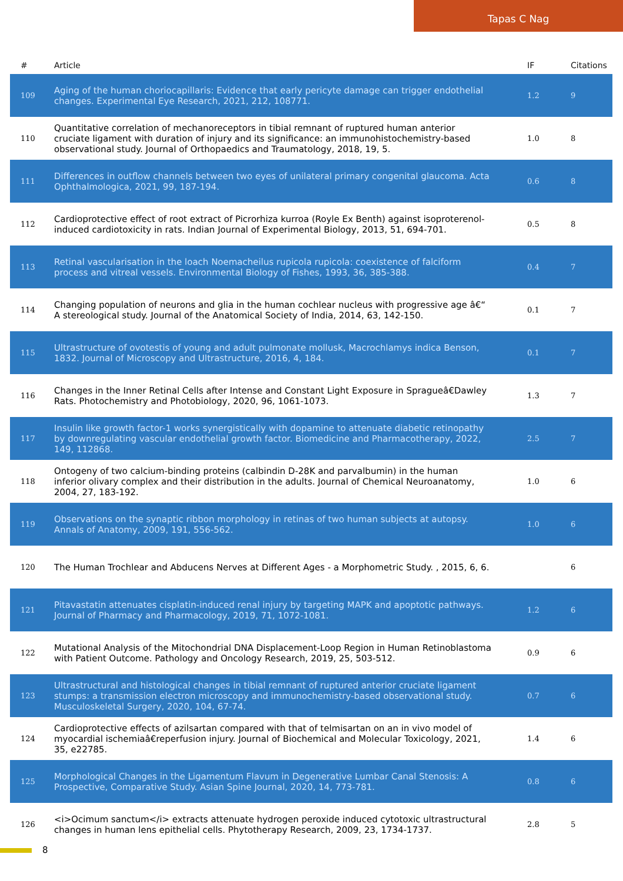Tapas C Nag
| # | Article | IF | Citations |
| --- | --- | --- | --- |
| 109 | Aging of the human choriocapillaris: Evidence that early pericyte damage can trigger endothelial changes. Experimental Eye Research, 2021, 212, 108771. | 1.2 | 9 |
| 110 | Quantitative correlation of mechanoreceptors in tibial remnant of ruptured human anterior cruciate ligament with duration of injury and its significance: an immunohistochemistry-based observational study. Journal of Orthopaedics and Traumatology, 2018, 19, 5. | 1.0 | 8 |
| 111 | Differences in outflow channels between two eyes of unilateral primary congenital glaucoma. Acta Ophthalmologica, 2021, 99, 187-194. | 0.6 | 8 |
| 112 | Cardioprotective effect of root extract of Picrorhiza kurroa (Royle Ex Benth) against isoproterenol-induced cardiotoxicity in rats. Indian Journal of Experimental Biology, 2013, 51, 694-701. | 0.5 | 8 |
| 113 | Retinal vascularisation in the loach Noemacheilus rupicola rupicola: coexistence of falciform process and vitreal vessels. Environmental Biology of Fishes, 1993, 36, 385-388. | 0.4 | 7 |
| 114 | Changing population of neurons and glia in the human cochlear nucleus with progressive age â€“ A stereological study. Journal of the Anatomical Society of India, 2014, 63, 142-150. | 0.1 | 7 |
| 115 | Ultrastructure of ovotestis of young and adult pulmonate mollusk, Macrochlamys indica Benson, 1832. Journal of Microscopy and Ultrastructure, 2016, 4, 184. | 0.1 | 7 |
| 116 | Changes in the Inner Retinal Cells after Intense and Constant Light Exposure in Spragueâ€Dawley Rats. Photochemistry and Photobiology, 2020, 96, 1061-1073. | 1.3 | 7 |
| 117 | Insulin like growth factor-1 works synergistically with dopamine to attenuate diabetic retinopathy by downregulating vascular endothelial growth factor. Biomedicine and Pharmacotherapy, 2022, 149, 112868. | 2.5 | 7 |
| 118 | Ontogeny of two calcium-binding proteins (calbindin D-28K and parvalbumin) in the human inferior olivary complex and their distribution in the adults. Journal of Chemical Neuroanatomy, 2004, 27, 183-192. | 1.0 | 6 |
| 119 | Observations on the synaptic ribbon morphology in retinas of two human subjects at autopsy. Annals of Anatomy, 2009, 191, 556-562. | 1.0 | 6 |
| 120 | The Human Trochlear and Abducens Nerves at Different Ages - a Morphometric Study. , 2015, 6, 6. | | 6 |
| 121 | Pitavastatin attenuates cisplatin-induced renal injury by targeting MAPK and apoptotic pathways. Journal of Pharmacy and Pharmacology, 2019, 71, 1072-1081. | 1.2 | 6 |
| 122 | Mutational Analysis of the Mitochondrial DNA Displacement-Loop Region in Human Retinoblastoma with Patient Outcome. Pathology and Oncology Research, 2019, 25, 503-512. | 0.9 | 6 |
| 123 | Ultrastructural and histological changes in tibial remnant of ruptured anterior cruciate ligament stumps: a transmission electron microscopy and immunochemistry-based observational study. Musculoskeletal Surgery, 2020, 104, 67-74. | 0.7 | 6 |
| 124 | Cardioprotective effects of azilsartan compared with that of telmisartan on an in vivo model of myocardial ischemiaâ€reperfusion injury. Journal of Biochemical and Molecular Toxicology, 2021, 35, e22785. | 1.4 | 6 |
| 125 | Morphological Changes in the Ligamentum Flavum in Degenerative Lumbar Canal Stenosis: A Prospective, Comparative Study. Asian Spine Journal, 2020, 14, 773-781. | 0.8 | 6 |
| 126 | <i>Ocimum sanctum</i> extracts attenuate hydrogen peroxide induced cytotoxic ultrastructural changes in human lens epithelial cells. Phytotherapy Research, 2009, 23, 1734-1737. | 2.8 | 5 |
8